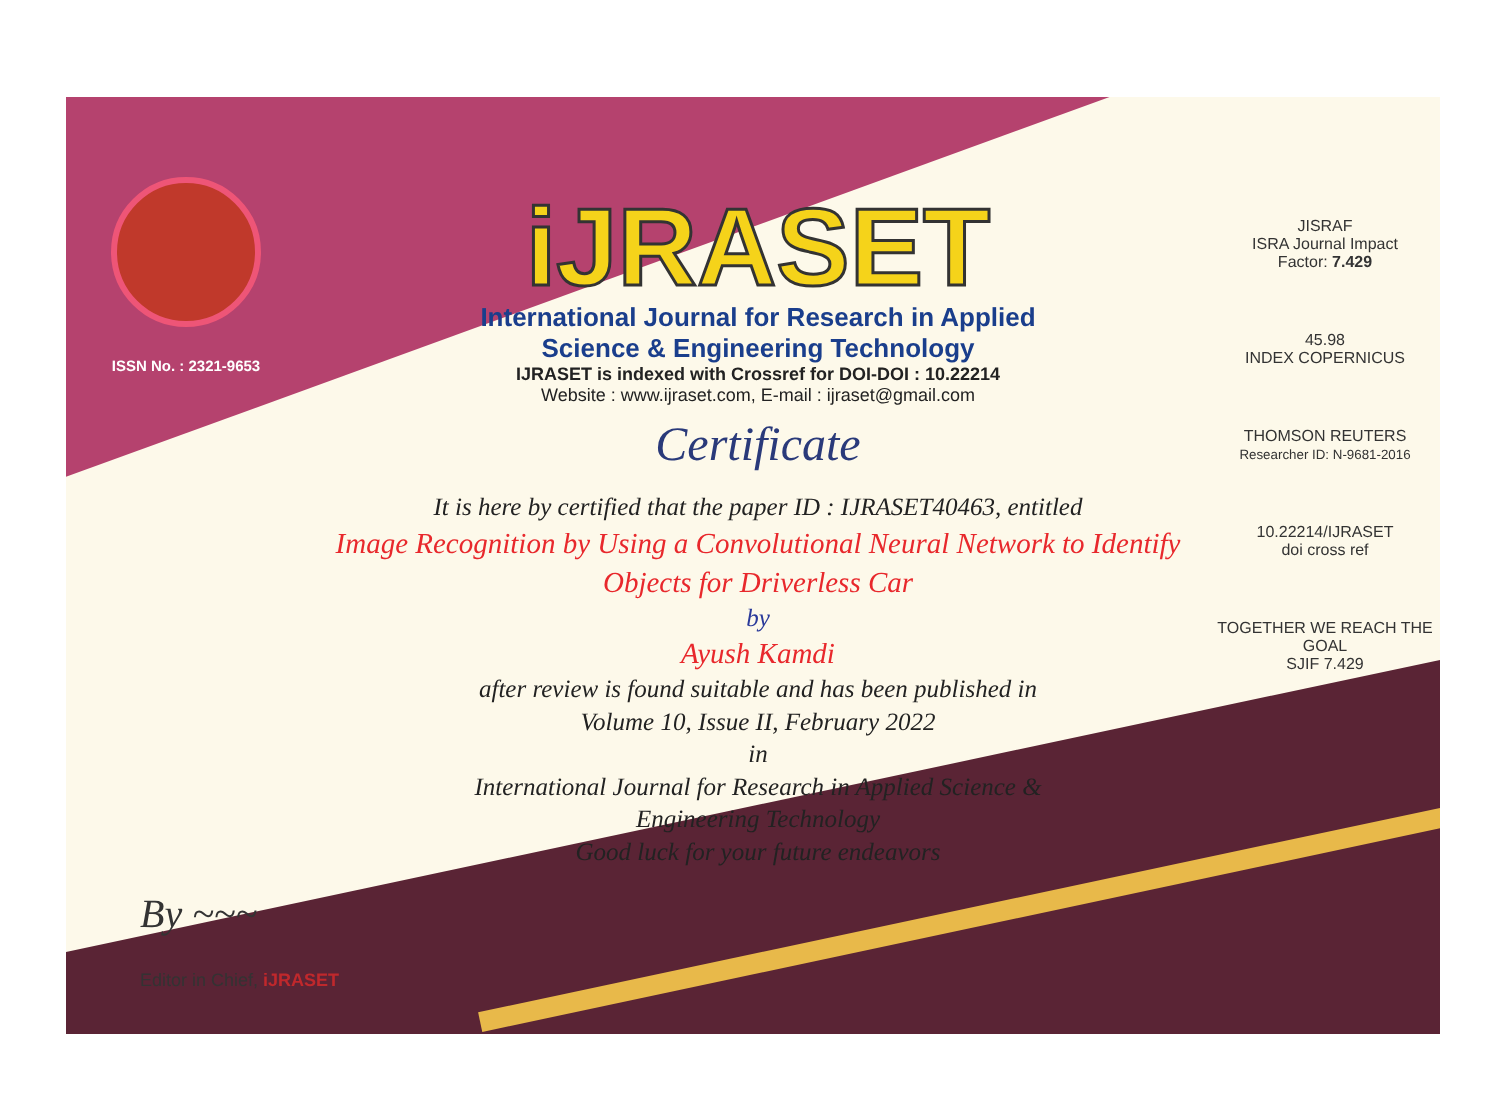ISSN No. : 2321-9653
iJRASET
International Journal for Research in Applied
Science & Engineering Technology
IJRASET is indexed with Crossref for DOI-DOI : 10.22214
Website : www.ijraset.com, E-mail : ijraset@gmail.com
Certificate
It is here by certified that the paper ID : IJRASET40463, entitled
Image Recognition by Using a Convolutional Neural Network to Identify Objects for Driverless Car
by
Ayush Kamdi
after review is found suitable and has been published in
Volume 10, Issue II, February 2022
in
International Journal for Research in Applied Science &
Engineering Technology
Good luck for your future endeavors
JISRAF
ISRA Journal Impact
Factor: 7.429
45.98
INDEX COPERNICUS
THOMSON REUTERS
Researcher ID: N-9681-2016
10.22214/IJRASET
doi cross ref
TOGETHER WE REACH THE GOAL
SJIF 7.429
By ~~~
Editor in Chief, iJRASET